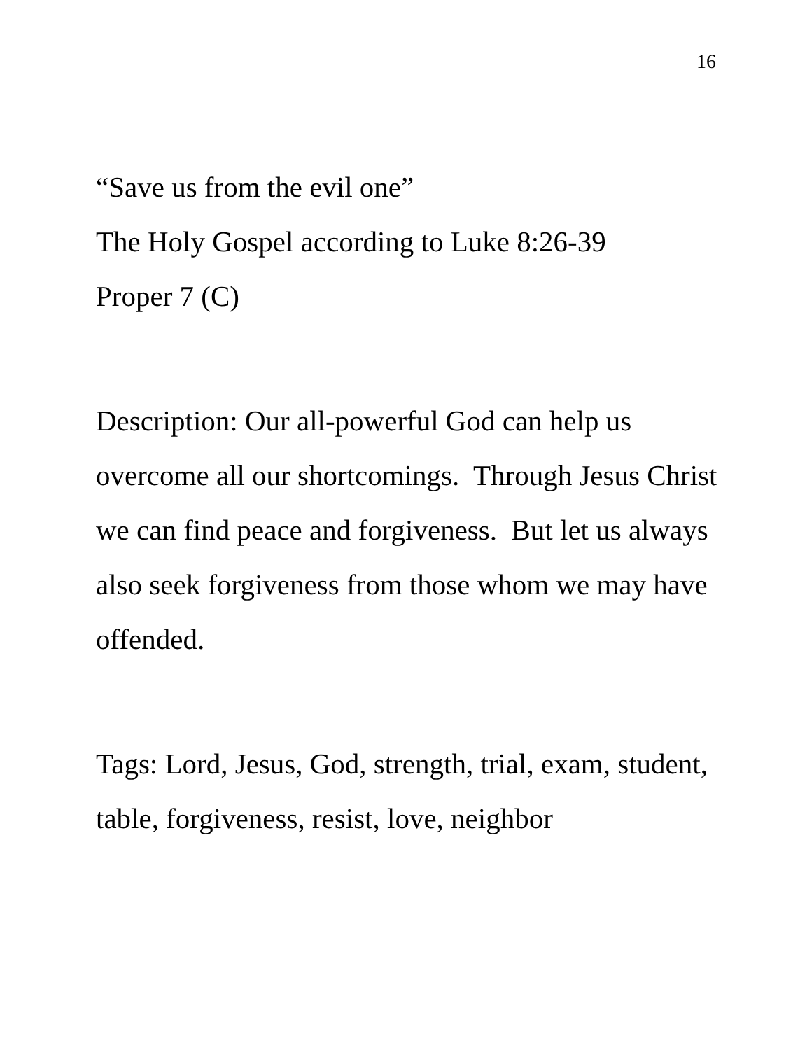16
“Save us from the evil one”
The Holy Gospel according to Luke 8:26-39
Proper 7 (C)
Description: Our all-powerful God can help us overcome all our shortcomings. Through Jesus Christ we can find peace and forgiveness. But let us always also seek forgiveness from those whom we may have offended.
Tags: Lord, Jesus, God, strength, trial, exam, student, table, forgiveness, resist, love, neighbor